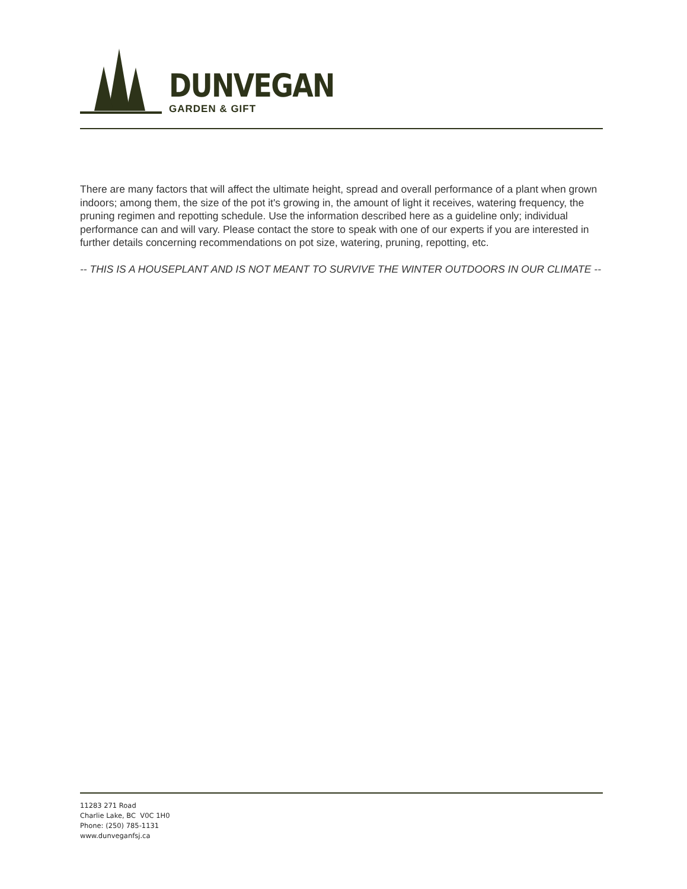DUNVEGAN
GARDEN & GIFT
There are many factors that will affect the ultimate height, spread and overall performance of a plant when grown indoors; among them, the size of the pot it's growing in, the amount of light it receives, watering frequency, the pruning regimen and repotting schedule. Use the information described here as a guideline only; individual performance can and will vary. Please contact the store to speak with one of our experts if you are interested in further details concerning recommendations on pot size, watering, pruning, repotting, etc.
-- THIS IS A HOUSEPLANT AND IS NOT MEANT TO SURVIVE THE WINTER OUTDOORS IN OUR CLIMATE --
11283 271 Road
Charlie Lake, BC V0C 1H0
Phone: (250) 785-1131
www.dunveganfsj.ca